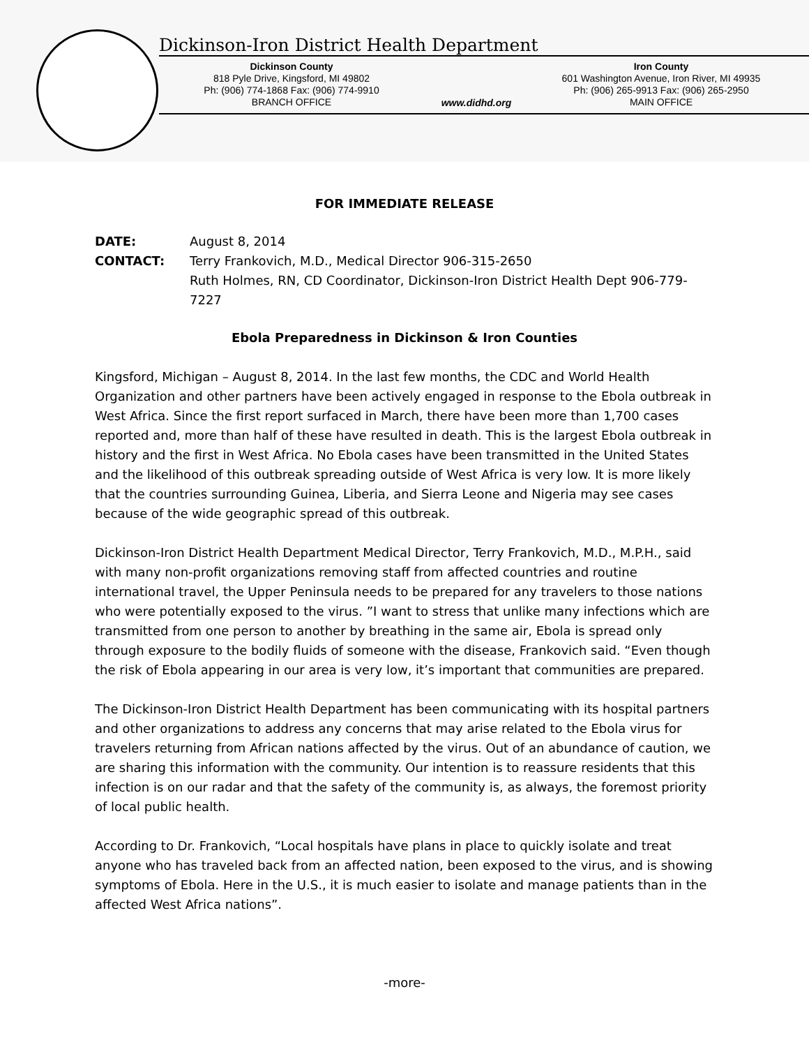Dickinson-Iron District Health Department
Dickinson County
818 Pyle Drive, Kingsford, MI 49802
Ph: (906) 774-1868 Fax: (906) 774-9910
BRANCH OFFICE
www.didhd.org
Iron County
601 Washington Avenue, Iron River, MI 49935
Ph: (906) 265-9913 Fax: (906) 265-2950
MAIN OFFICE
FOR IMMEDIATE RELEASE
| DATE: | August 8, 2014 |
| CONTACT: | Terry Frankovich, M.D., Medical Director 906-315-2650 Ruth Holmes, RN, CD Coordinator, Dickinson-Iron District Health Dept 906-779-7227 |
Ebola Preparedness in Dickinson & Iron Counties
Kingsford, Michigan – August 8, 2014. In the last few months, the CDC and World Health Organization and other partners have been actively engaged in response to the Ebola outbreak in West Africa. Since the first report surfaced in March, there have been more than 1,700 cases reported and, more than half of these have resulted in death. This is the largest Ebola outbreak in history and the first in West Africa. No Ebola cases have been transmitted in the United States and the likelihood of this outbreak spreading outside of West Africa is very low. It is more likely that the countries surrounding Guinea, Liberia, and Sierra Leone and Nigeria may see cases because of the wide geographic spread of this outbreak.
Dickinson-Iron District Health Department Medical Director, Terry Frankovich, M.D., M.P.H., said with many non-profit organizations removing staff from affected countries and routine international travel, the Upper Peninsula needs to be prepared for any travelers to those nations who were potentially exposed to the virus. ”I want to stress that unlike many infections which are transmitted from one person to another by breathing in the same air, Ebola is spread only through exposure to the bodily fluids of someone with the disease, Frankovich said. “Even though the risk of Ebola appearing in our area is very low, it’s important that communities are prepared.
The Dickinson-Iron District Health Department has been communicating with its hospital partners and other organizations to address any concerns that may arise related to the Ebola virus for travelers returning from African nations affected by the virus. Out of an abundance of caution, we are sharing this information with the community. Our intention is to reassure residents that this infection is on our radar and that the safety of the community is, as always, the foremost priority of local public health.
According to Dr. Frankovich, “Local hospitals have plans in place to quickly isolate and treat anyone who has traveled back from an affected nation, been exposed to the virus, and is showing symptoms of Ebola. Here in the U.S., it is much easier to isolate and manage patients than in the affected West Africa nations”.
-more-